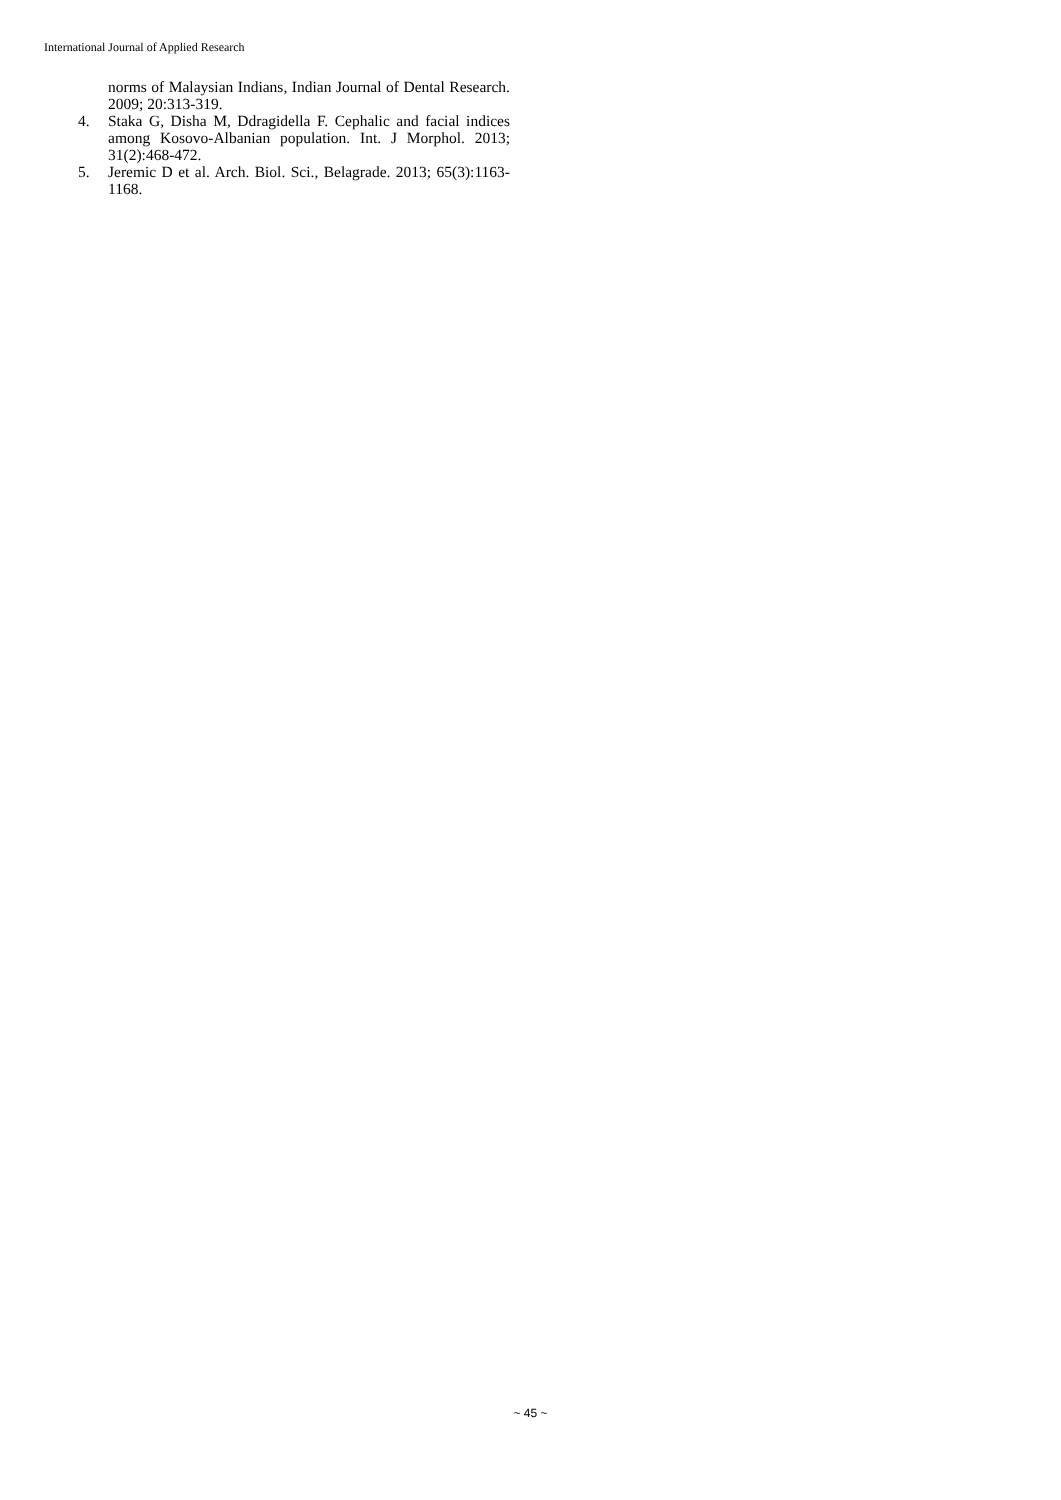International Journal of Applied Research
norms of Malaysian Indians, Indian Journal of Dental Research. 2009; 20:313-319.
4. Staka G, Disha M, Ddragidella F. Cephalic and facial indices among Kosovo-Albanian population. Int. J Morphol. 2013; 31(2):468-472.
5. Jeremic D et al. Arch. Biol. Sci., Belagrade. 2013; 65(3):1163-1168.
~ 45 ~